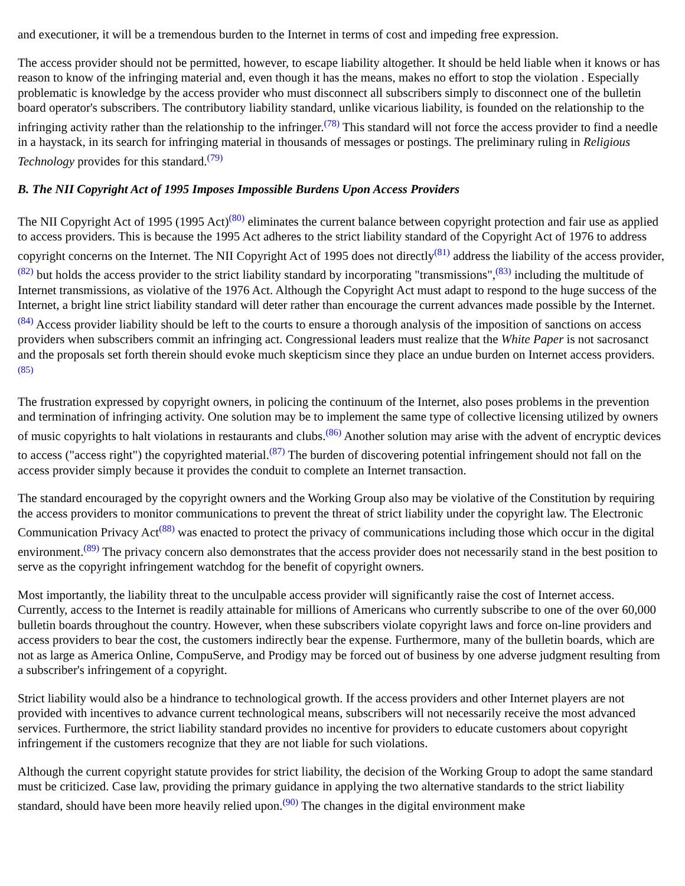and executioner, it will be a tremendous burden to the Internet in terms of cost and impeding free expression.
The access provider should not be permitted, however, to escape liability altogether. It should be held liable when it knows or has reason to know of the infringing material and, even though it has the means, makes no effort to stop the violation . Especially problematic is knowledge by the access provider who must disconnect all subscribers simply to disconnect one of the bulletin board operator's subscribers. The contributory liability standard, unlike vicarious liability, is founded on the relationship to the infringing activity rather than the relationship to the infringer.<sup>(78)</sup> This standard will not force the access provider to find a needle in a haystack, in its search for infringing material in thousands of messages or postings. The preliminary ruling in Religious Technology provides for this standard.<sup>(79)</sup>
B. The NII Copyright Act of 1995 Imposes Impossible Burdens Upon Access Providers
The NII Copyright Act of 1995 (1995 Act)<sup>(80)</sup> eliminates the current balance between copyright protection and fair use as applied to access providers. This is because the 1995 Act adheres to the strict liability standard of the Copyright Act of 1976 to address copyright concerns on the Internet. The NII Copyright Act of 1995 does not directly<sup>(81)</sup> address the liability of the access provider,<sup>(82)</sup> but holds the access provider to the strict liability standard by incorporating "transmissions",<sup>(83)</sup> including the multitude of Internet transmissions, as violative of the 1976 Act. Although the Copyright Act must adapt to respond to the huge success of the Internet, a bright line strict liability standard will deter rather than encourage the current advances made possible by the Internet.<sup>(84)</sup> Access provider liability should be left to the courts to ensure a thorough analysis of the imposition of sanctions on access providers when subscribers commit an infringing act. Congressional leaders must realize that the White Paper is not sacrosanct and the proposals set forth therein should evoke much skepticism since they place an undue burden on Internet access providers.<sup>(85)</sup>
The frustration expressed by copyright owners, in policing the continuum of the Internet, also poses problems in the prevention and termination of infringing activity. One solution may be to implement the same type of collective licensing utilized by owners of music copyrights to halt violations in restaurants and clubs.<sup>(86)</sup> Another solution may arise with the advent of encryptic devices to access ("access right") the copyrighted material.<sup>(87)</sup> The burden of discovering potential infringement should not fall on the access provider simply because it provides the conduit to complete an Internet transaction.
The standard encouraged by the copyright owners and the Working Group also may be violative of the Constitution by requiring the access providers to monitor communications to prevent the threat of strict liability under the copyright law. The Electronic Communication Privacy Act<sup>(88)</sup> was enacted to protect the privacy of communications including those which occur in the digital environment.<sup>(89)</sup> The privacy concern also demonstrates that the access provider does not necessarily stand in the best position to serve as the copyright infringement watchdog for the benefit of copyright owners.
Most importantly, the liability threat to the unculpable access provider will significantly raise the cost of Internet access. Currently, access to the Internet is readily attainable for millions of Americans who currently subscribe to one of the over 60,000 bulletin boards throughout the country. However, when these subscribers violate copyright laws and force on-line providers and access providers to bear the cost, the customers indirectly bear the expense. Furthermore, many of the bulletin boards, which are not as large as America Online, CompuServe, and Prodigy may be forced out of business by one adverse judgment resulting from a subscriber's infringement of a copyright.
Strict liability would also be a hindrance to technological growth. If the access providers and other Internet players are not provided with incentives to advance current technological means, subscribers will not necessarily receive the most advanced services. Furthermore, the strict liability standard provides no incentive for providers to educate customers about copyright infringement if the customers recognize that they are not liable for such violations.
Although the current copyright statute provides for strict liability, the decision of the Working Group to adopt the same standard must be criticized. Case law, providing the primary guidance in applying the two alternative standards to the strict liability standard, should have been more heavily relied upon.<sup>(90)</sup> The changes in the digital environment make